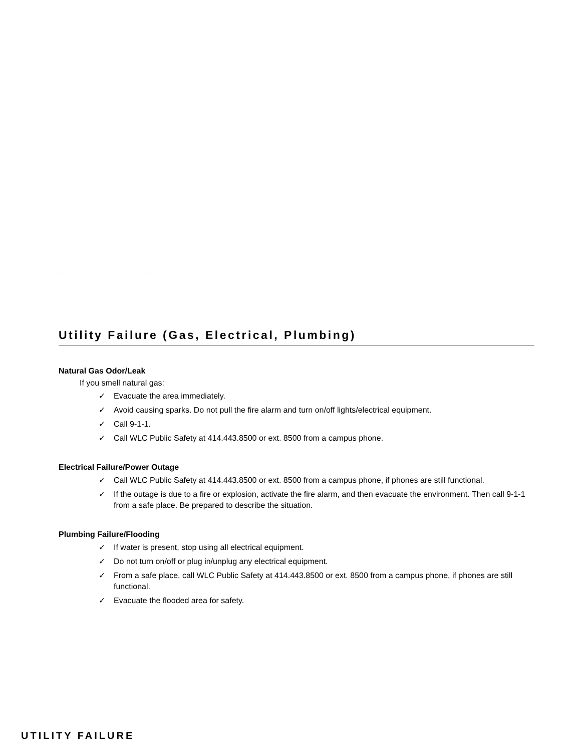Utility Failure (Gas, Electrical, Plumbing)
Natural Gas Odor/Leak
If you smell natural gas:
✓ Evacuate the area immediately.
✓ Avoid causing sparks. Do not pull the fire alarm and turn on/off lights/electrical equipment.
✓ Call 9-1-1.
✓ Call WLC Public Safety at 414.443.8500 or ext. 8500 from a campus phone.
Electrical Failure/Power Outage
✓ Call WLC Public Safety at 414.443.8500 or ext. 8500 from a campus phone, if phones are still functional.
✓ If the outage is due to a fire or explosion, activate the fire alarm, and then evacuate the environment. Then call 9-1-1 from a safe place. Be prepared to describe the situation.
Plumbing Failure/Flooding
✓ If water is present, stop using all electrical equipment.
✓ Do not turn on/off or plug in/unplug any electrical equipment.
✓ From a safe place, call WLC Public Safety at 414.443.8500 or ext. 8500 from a campus phone, if phones are still functional.
✓ Evacuate the flooded area for safety.
UTILITY FAILURE